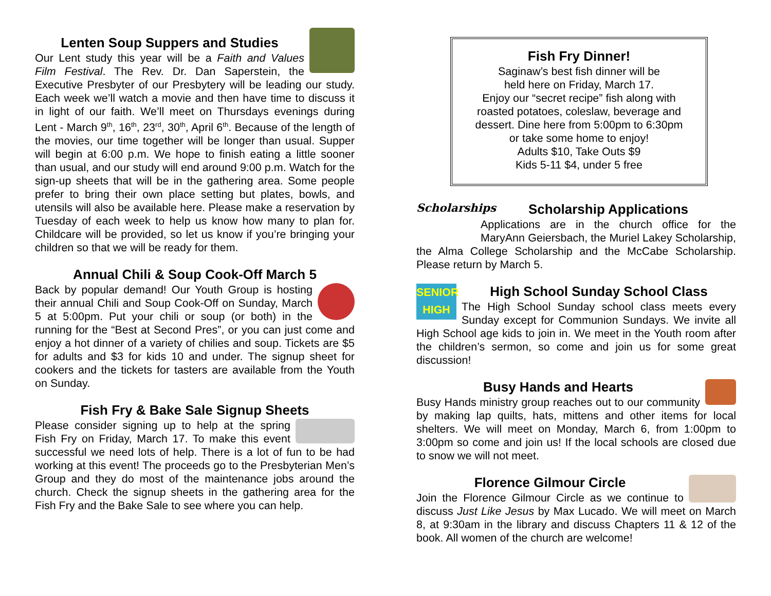Lenten Soup Suppers and Studies
Our Lent study this year will be a Faith and Values Film Festival. The Rev. Dr. Dan Saperstein, the Executive Presbyter of our Presbytery will be leading our study. Each week we’ll watch a movie and then have time to discuss it in light of our faith. We’ll meet on Thursdays evenings during Lent - March 9<sup>th</sup>, 16<sup>th</sup>, 23<sup>rd</sup>, 30<sup>th</sup>, April 6<sup>th</sup>. Because of the length of the movies, our time together will be longer than usual. Supper will begin at 6:00 p.m. We hope to finish eating a little sooner than usual, and our study will end around 9:00 p.m. Watch for the sign-up sheets that will be in the gathering area. Some people prefer to bring their own place setting but plates, bowls, and utensils will also be available here. Please make a reservation by Tuesday of each week to help us know how many to plan for. Childcare will be provided, so let us know if you’re bringing your children so that we will be ready for them.
Annual Chili & Soup Cook-Off March 5
Back by popular demand! Our Youth Group is hosting their annual Chili and Soup Cook-Off on Sunday, March 5 at 5:00pm. Put your chili or soup (or both) in the running for the “Best at Second Pres”, or you can just come and enjoy a hot dinner of a variety of chilies and soup. Tickets are $5 for adults and $3 for kids 10 and under. The signup sheet for cookers and the tickets for tasters are available from the Youth on Sunday.
Fish Fry & Bake Sale Signup Sheets
Please consider signing up to help at the spring Fish Fry on Friday, March 17. To make this event successful we need lots of help. There is a lot of fun to be had working at this event! The proceeds go to the Presbyterian Men’s Group and they do most of the maintenance jobs around the church. Check the signup sheets in the gathering area for the Fish Fry and the Bake Sale to see where you can help.
Fish Fry Dinner!
Saginaw’s best fish dinner will be
held here on Friday, March 17.
Enjoy our “secret recipe” fish along with
roasted potatoes, coleslaw, beverage and
dessert. Dine here from 5:00pm to 6:30pm
or take some home to enjoy!
Adults $10, Take Outs $9
Kids 5-11 $4, under 5 free
Scholarships
Scholarship Applications
Applications are in the church office for the MaryAnn Geiersbach, the Muriel Lakey Scholarship, the Alma College Scholarship and the McCabe Scholarship. Please return by March 5.
SENIOR HIGH
High School Sunday School Class
The High School Sunday school class meets every Sunday except for Communion Sundays. We invite all High School age kids to join in. We meet in the Youth room after the children’s sermon, so come and join us for some great discussion!
Busy Hands and Hearts
Busy Hands ministry group reaches out to our community by making lap quilts, hats, mittens and other items for local shelters. We will meet on Monday, March 6, from 1:00pm to 3:00pm so come and join us! If the local schools are closed due to snow we will not meet.
Florence Gilmour Circle
Join the Florence Gilmour Circle as we continue to discuss Just Like Jesus by Max Lucado. We will meet on March 8, at 9:30am in the library and discuss Chapters 11 & 12 of the book. All women of the church are welcome!